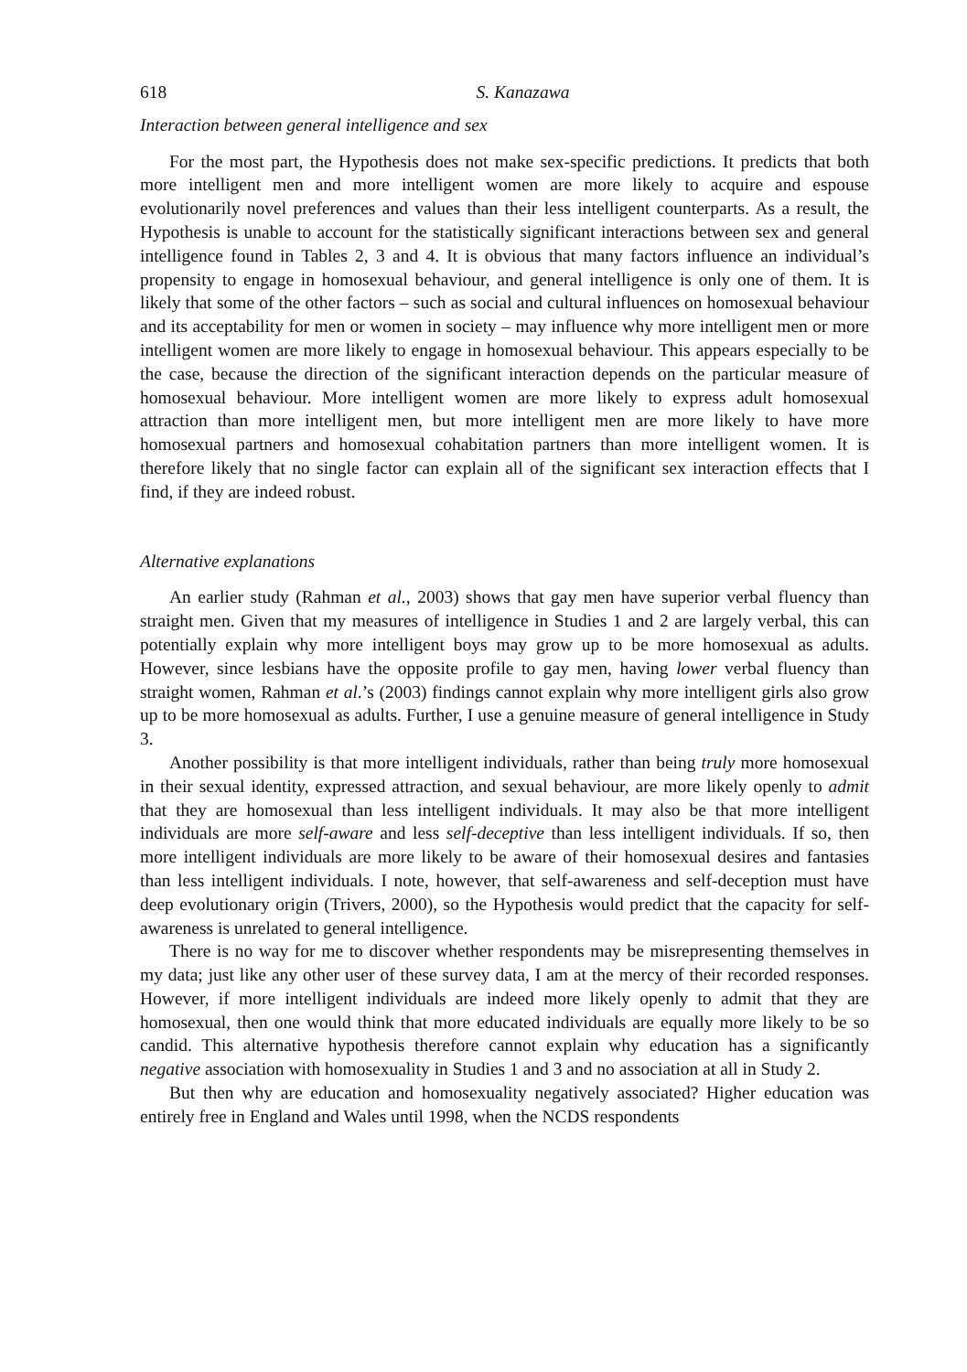618 S. Kanazawa
Interaction between general intelligence and sex
For the most part, the Hypothesis does not make sex-specific predictions. It predicts that both more intelligent men and more intelligent women are more likely to acquire and espouse evolutionarily novel preferences and values than their less intelligent counterparts. As a result, the Hypothesis is unable to account for the statistically significant interactions between sex and general intelligence found in Tables 2, 3 and 4. It is obvious that many factors influence an individual’s propensity to engage in homosexual behaviour, and general intelligence is only one of them. It is likely that some of the other factors – such as social and cultural influences on homosexual behaviour and its acceptability for men or women in society – may influence why more intelligent men or more intelligent women are more likely to engage in homosexual behaviour. This appears especially to be the case, because the direction of the significant interaction depends on the particular measure of homosexual behaviour. More intelligent women are more likely to express adult homosexual attraction than more intelligent men, but more intelligent men are more likely to have more homosexual partners and homosexual cohabitation partners than more intelligent women. It is therefore likely that no single factor can explain all of the significant sex interaction effects that I find, if they are indeed robust.
Alternative explanations
An earlier study (Rahman et al., 2003) shows that gay men have superior verbal fluency than straight men. Given that my measures of intelligence in Studies 1 and 2 are largely verbal, this can potentially explain why more intelligent boys may grow up to be more homosexual as adults. However, since lesbians have the opposite profile to gay men, having lower verbal fluency than straight women, Rahman et al.’s (2003) findings cannot explain why more intelligent girls also grow up to be more homosexual as adults. Further, I use a genuine measure of general intelligence in Study 3.
Another possibility is that more intelligent individuals, rather than being truly more homosexual in their sexual identity, expressed attraction, and sexual behaviour, are more likely openly to admit that they are homosexual than less intelligent individuals. It may also be that more intelligent individuals are more self-aware and less self-deceptive than less intelligent individuals. If so, then more intelligent individuals are more likely to be aware of their homosexual desires and fantasies than less intelligent individuals. I note, however, that self-awareness and self-deception must have deep evolutionary origin (Trivers, 2000), so the Hypothesis would predict that the capacity for self-awareness is unrelated to general intelligence.
There is no way for me to discover whether respondents may be misrepresenting themselves in my data; just like any other user of these survey data, I am at the mercy of their recorded responses. However, if more intelligent individuals are indeed more likely openly to admit that they are homosexual, then one would think that more educated individuals are equally more likely to be so candid. This alternative hypothesis therefore cannot explain why education has a significantly negative association with homosexuality in Studies 1 and 3 and no association at all in Study 2.
But then why are education and homosexuality negatively associated? Higher education was entirely free in England and Wales until 1998, when the NCDS respondents